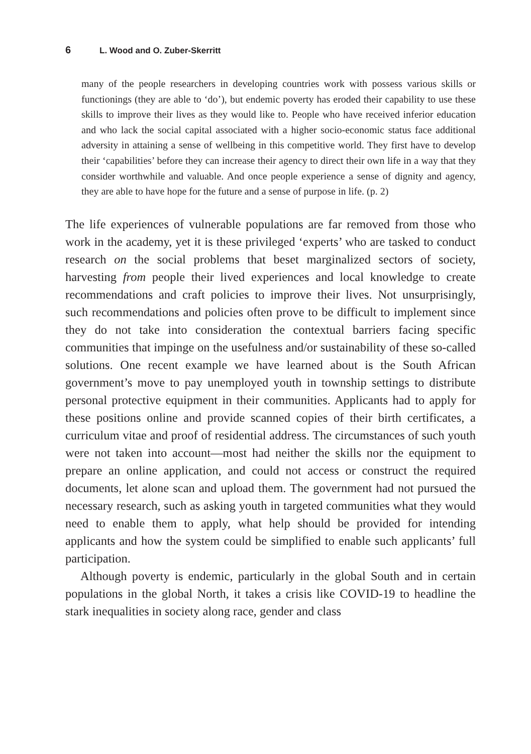6 L. Wood and O. Zuber-Skerritt
many of the people researchers in developing countries work with possess various skills or functionings (they are able to ‘do’), but endemic poverty has eroded their capability to use these skills to improve their lives as they would like to. People who have received inferior education and who lack the social capital associated with a higher socio-economic status face additional adversity in attaining a sense of wellbeing in this competitive world. They first have to develop their ‘capabilities’ before they can increase their agency to direct their own life in a way that they consider worthwhile and valuable. And once people experience a sense of dignity and agency, they are able to have hope for the future and a sense of purpose in life. (p. 2)
The life experiences of vulnerable populations are far removed from those who work in the academy, yet it is these privileged ‘experts’ who are tasked to conduct research on the social problems that beset marginalized sectors of society, harvesting from people their lived experiences and local knowledge to create recommendations and craft policies to improve their lives. Not unsurprisingly, such recommendations and policies often prove to be difficult to implement since they do not take into consideration the contextual barriers facing specific communities that impinge on the usefulness and/or sustainability of these so-called solutions. One recent example we have learned about is the South African government’s move to pay unemployed youth in township settings to distribute personal protective equipment in their communities. Applicants had to apply for these positions online and provide scanned copies of their birth certificates, a curriculum vitae and proof of residential address. The circumstances of such youth were not taken into account—most had neither the skills nor the equipment to prepare an online application, and could not access or construct the required documents, let alone scan and upload them. The government had not pursued the necessary research, such as asking youth in targeted communities what they would need to enable them to apply, what help should be provided for intending applicants and how the system could be simplified to enable such applicants’ full participation.
Although poverty is endemic, particularly in the global South and in certain populations in the global North, it takes a crisis like COVID-19 to headline the stark inequalities in society along race, gender and class